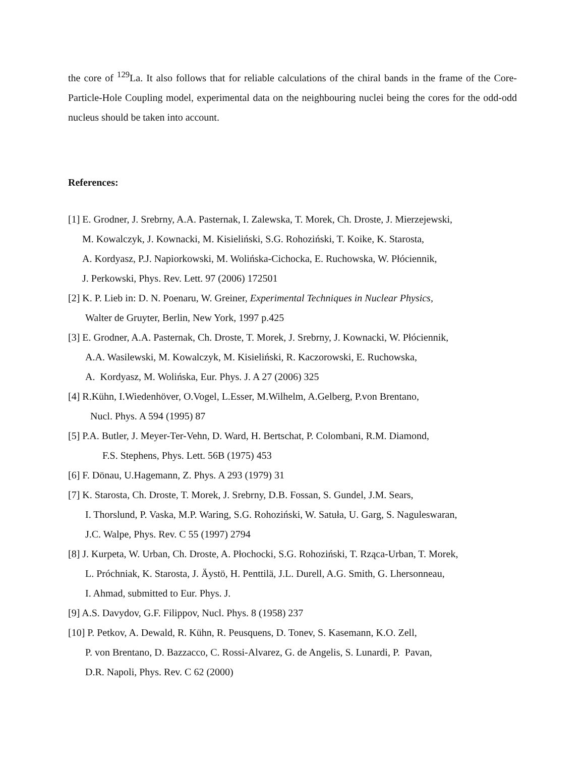the core of <sup>129</sup>La. It also follows that for reliable calculations of the chiral bands in the frame of the Core-Particle-Hole Coupling model, experimental data on the neighbouring nuclei being the cores for the odd-odd nucleus should be taken into account.
References:
[1] E. Grodner, J. Srebrny, A.A. Pasternak, I. Zalewska, T. Morek, Ch. Droste, J. Mierzejewski,
M. Kowalczyk, J. Kownacki, M. Kisieliński, S.G. Rohoziński, T. Koike, K. Starosta,
A. Kordyasz, P.J. Napiorkowski, M. Wolińska-Cichocka, E. Ruchowska, W. Płóciennik,
J. Perkowski, Phys. Rev. Lett. 97 (2006) 172501
[2] K. P. Lieb in: D. N. Poenaru, W. Greiner, Experimental Techniques in Nuclear Physics,
Walter de Gruyter, Berlin, New York, 1997 p.425
[3] E. Grodner, A.A. Pasternak, Ch. Droste, T. Morek, J. Srebrny, J. Kownacki, W. Płóciennik,
A.A. Wasilewski, M. Kowalczyk, M. Kisieliński, R. Kaczorowski, E. Ruchowska,
A. Kordyasz, M. Wolińska, Eur. Phys. J. A 27 (2006) 325
[4] R.Kühn, I.Wiedenhöver, O.Vogel, L.Esser, M.Wilhelm, A.Gelberg, P.von Brentano,
Nucl. Phys. A 594 (1995) 87
[5] P.A. Butler, J. Meyer-Ter-Vehn, D. Ward, H. Bertschat, P. Colombani, R.M. Diamond,
F.S. Stephens, Phys. Lett. 56B (1975) 453
[6] F. Dönau, U.Hagemann, Z. Phys. A 293 (1979) 31
[7] K. Starosta, Ch. Droste, T. Morek, J. Srebrny, D.B. Fossan, S. Gundel, J.M. Sears,
I. Thorslund, P. Vaska, M.P. Waring, S.G. Rohoziński, W. Satuła, U. Garg, S. Naguleswaran,
J.C. Walpe, Phys. Rev. C 55 (1997) 2794
[8] J. Kurpeta, W. Urban, Ch. Droste, A. Płochocki, S.G. Rohoziński, T. Rząca-Urban, T. Morek,
L. Próchniak, K. Starosta, J. Äystö, H. Penttilä, J.L. Durell, A.G. Smith, G. Lhersonneau,
I. Ahmad, submitted to Eur. Phys. J.
[9] A.S. Davydov, G.F. Filippov, Nucl. Phys. 8 (1958) 237
[10] P. Petkov, A. Dewald, R. Kühn, R. Peusquens, D. Tonev, S. Kasemann, K.O. Zell,
P. von Brentano, D. Bazzacco, C. Rossi-Alvarez, G. de Angelis, S. Lunardi, P. Pavan,
D.R. Napoli, Phys. Rev. C 62 (2000)